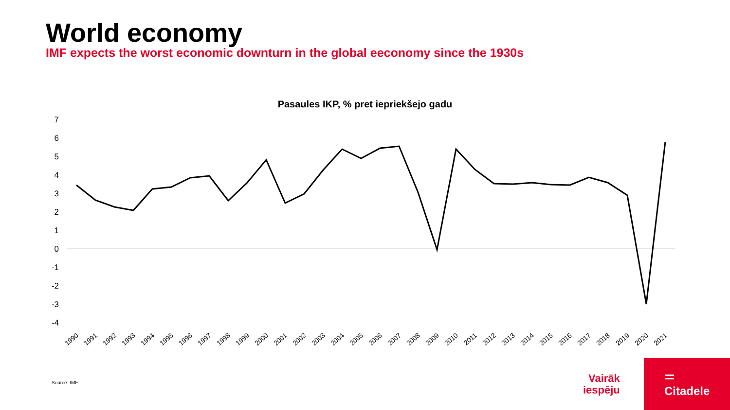World economy
IMF expects the worst economic downturn in the global eeconomy since the 1930s
Pasaules IKP, % pret iepriekšejo gadu
7
6
5
4
3
2
1
0
-1
-2
-3
-4
1990
1991
1992
1993
1994
1995
1996
1997
1998
1999
2000
2001
2002
2003
2004
2005
2006
2007
2008
2009
2010
2011
2012
2013
2014
2015
2016
2017
2018
2019
2020
2021
Source: IMF
Vairāk
iespēju
Citadele